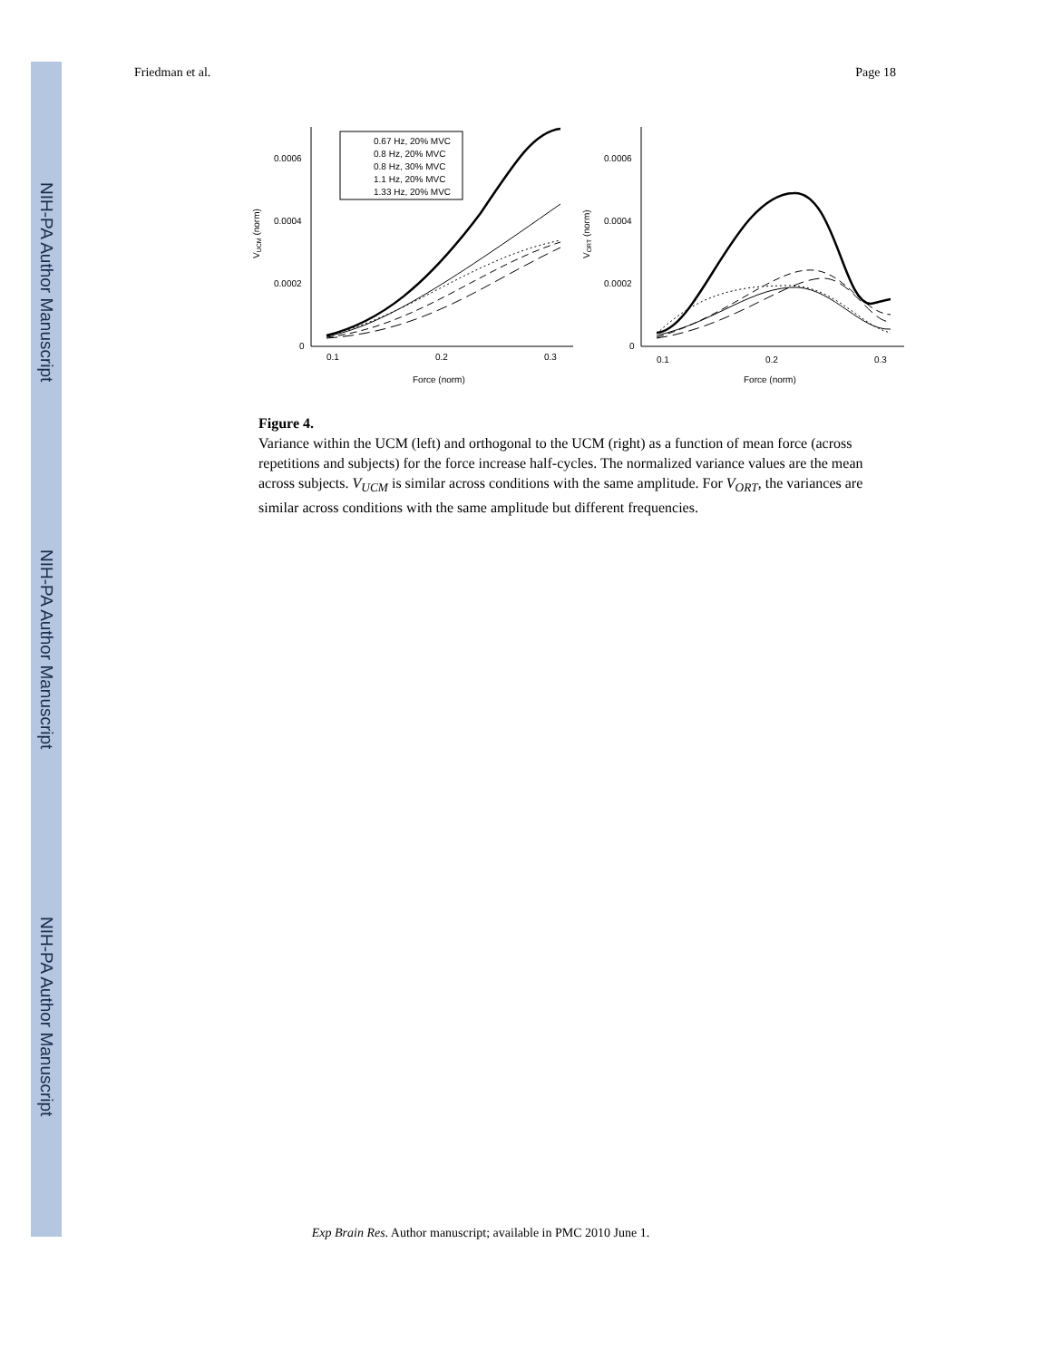NIH-PA Author Manuscript
NIH-PA Author Manuscript
NIH-PA Author Manuscript
Friedman et al. Page 18
0.0006
0.0004
0.0002
0
0.1
0.2
0.3
Force (norm)
0.0006
0.0004
0.0002
0
0.1
0.2
0.3
Force (norm)
VUCM (norm)
VORT (norm)
0.67 Hz, 20% MVC
0.8 Hz, 20% MVC
0.8 Hz, 30% MVC
1.1 Hz, 20% MVC
1.33 Hz, 20% MVC
Figure 4.
Variance within the UCM (left) and orthogonal to the UCM (right) as a function of mean force (across repetitions and subjects) for the force increase half-cycles. The normalized variance values are the mean across subjects. V<sub>UCM</sub> is similar across conditions with the same amplitude. For V<sub>ORT</sub>, the variances are similar across conditions with the same amplitude but different frequencies.
Exp Brain Res. Author manuscript; available in PMC 2010 June 1.